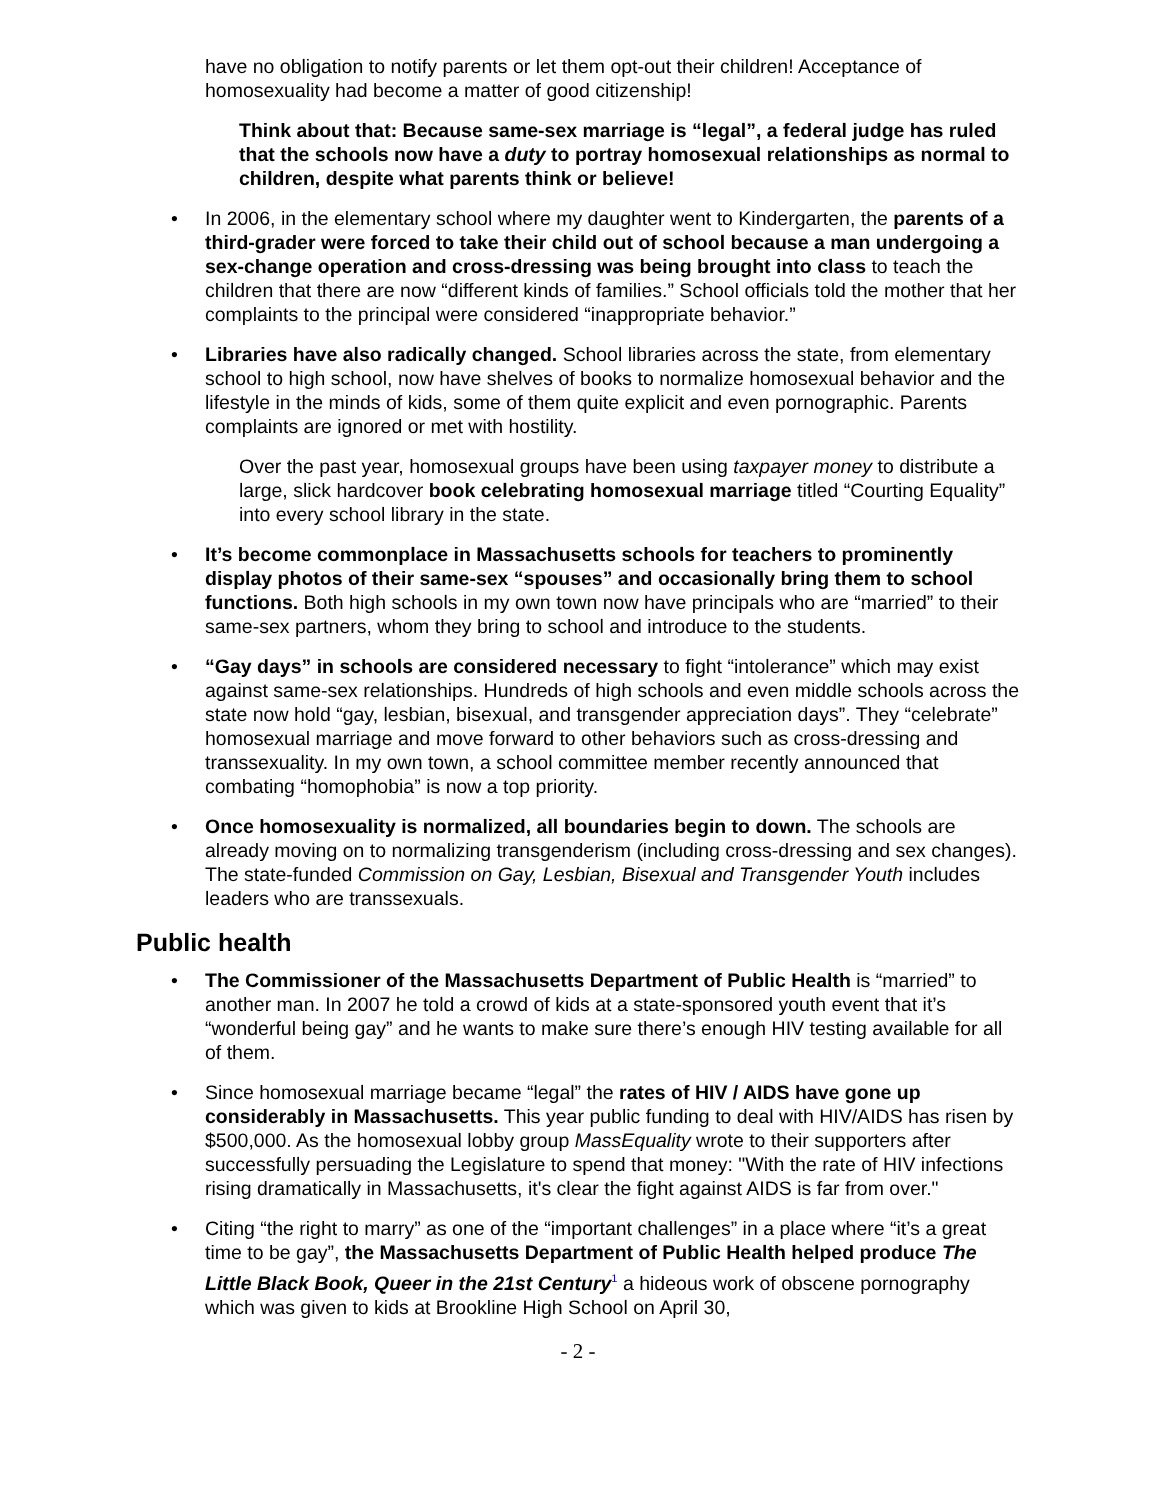have no obligation to notify parents or let them opt-out their children! Acceptance of homosexuality had become a matter of good citizenship!
Think about that: Because same-sex marriage is “legal”, a federal judge has ruled that the schools now have a duty to portray homosexual relationships as normal to children, despite what parents think or believe!
• In 2006, in the elementary school where my daughter went to Kindergarten, the parents of a third-grader were forced to take their child out of school because a man undergoing a sex-change operation and cross-dressing was being brought into class to teach the children that there are now “different kinds of families.” School officials told the mother that her complaints to the principal were considered “inappropriate behavior.”
• Libraries have also radically changed. School libraries across the state, from elementary school to high school, now have shelves of books to normalize homosexual behavior and the lifestyle in the minds of kids, some of them quite explicit and even pornographic. Parents complaints are ignored or met with hostility.
Over the past year, homosexual groups have been using taxpayer money to distribute a large, slick hardcover book celebrating homosexual marriage titled “Courting Equality” into every school library in the state.
• It’s become commonplace in Massachusetts schools for teachers to prominently display photos of their same-sex “spouses” and occasionally bring them to school functions. Both high schools in my own town now have principals who are “married” to their same-sex partners, whom they bring to school and introduce to the students.
• “Gay days” in schools are considered necessary to fight “intolerance” which may exist against same-sex relationships. Hundreds of high schools and even middle schools across the state now hold “gay, lesbian, bisexual, and transgender appreciation days”. They “celebrate” homosexual marriage and move forward to other behaviors such as cross-dressing and transsexuality. In my own town, a school committee member recently announced that combating “homophobia” is now a top priority.
• Once homosexuality is normalized, all boundaries begin to down. The schools are already moving on to normalizing transgenderism (including cross-dressing and sex changes). The state-funded Commission on Gay, Lesbian, Bisexual and Transgender Youth includes leaders who are transsexuals.
Public health
• The Commissioner of the Massachusetts Department of Public Health is “married” to another man. In 2007 he told a crowd of kids at a state-sponsored youth event that it’s “wonderful being gay” and he wants to make sure there’s enough HIV testing available for all of them.
• Since homosexual marriage became “legal” the rates of HIV / AIDS have gone up considerably in Massachusetts. This year public funding to deal with HIV/AIDS has risen by $500,000. As the homosexual lobby group MassEquality wrote to their supporters after successfully persuading the Legislature to spend that money: "With the rate of HIV infections rising dramatically in Massachusetts, it's clear the fight against AIDS is far from over."
• Citing “the right to marry” as one of the “important challenges” in a place where “it’s a great time to be gay”, the Massachusetts Department of Public Health helped produce The Little Black Book, Queer in the 21st Century<sup>1</sup> a hideous work of obscene pornography which was given to kids at Brookline High School on April 30,
- 2 -